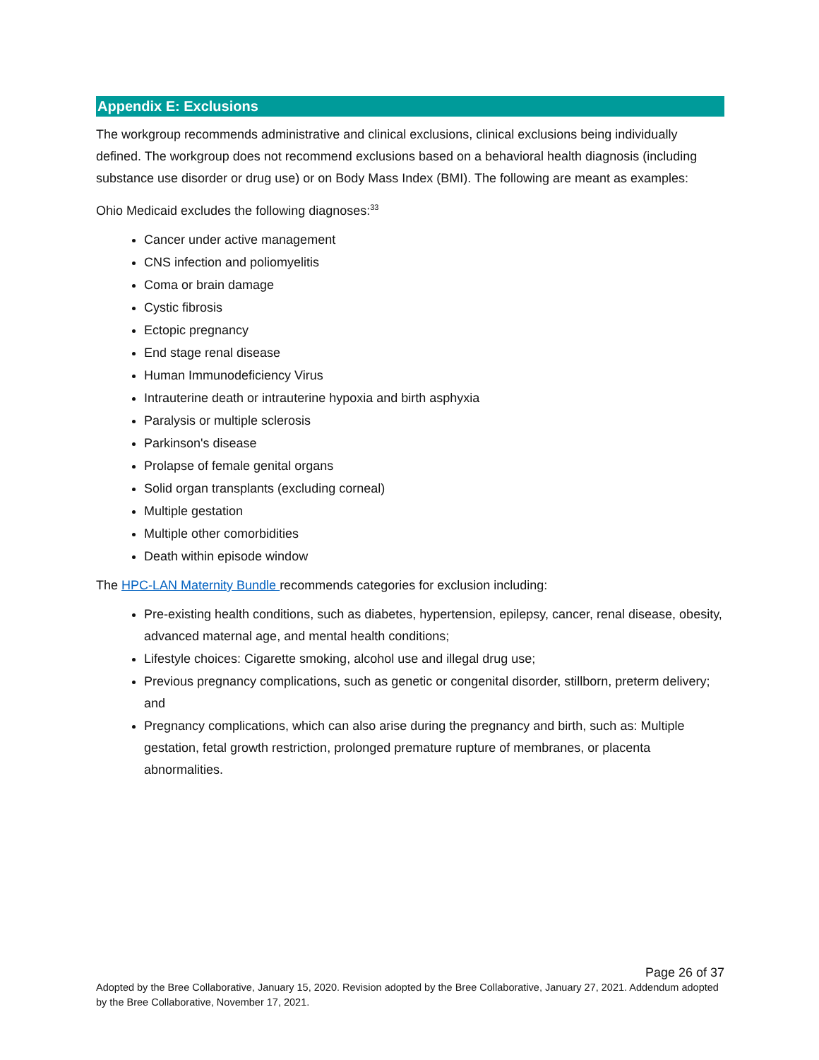Appendix E: Exclusions
The workgroup recommends administrative and clinical exclusions, clinical exclusions being individually defined. The workgroup does not recommend exclusions based on a behavioral health diagnosis (including substance use disorder or drug use) or on Body Mass Index (BMI). The following are meant as examples:
Ohio Medicaid excludes the following diagnoses:<sup>33</sup>
Cancer under active management
CNS infection and poliomyelitis
Coma or brain damage
Cystic fibrosis
Ectopic pregnancy
End stage renal disease
Human Immunodeficiency Virus
Intrauterine death or intrauterine hypoxia and birth asphyxia
Paralysis or multiple sclerosis
Parkinson's disease
Prolapse of female genital organs
Solid organ transplants (excluding corneal)
Multiple gestation
Multiple other comorbidities
Death within episode window
The HPC-LAN Maternity Bundle recommends categories for exclusion including:
Pre-existing health conditions, such as diabetes, hypertension, epilepsy, cancer, renal disease, obesity, advanced maternal age, and mental health conditions;
Lifestyle choices: Cigarette smoking, alcohol use and illegal drug use;
Previous pregnancy complications, such as genetic or congenital disorder, stillborn, preterm delivery; and
Pregnancy complications, which can also arise during the pregnancy and birth, such as: Multiple gestation, fetal growth restriction, prolonged premature rupture of membranes, or placenta abnormalities.
Page 26 of 37
Adopted by the Bree Collaborative, January 15, 2020. Revision adopted by the Bree Collaborative, January 27, 2021. Addendum adopted by the Bree Collaborative, November 17, 2021.